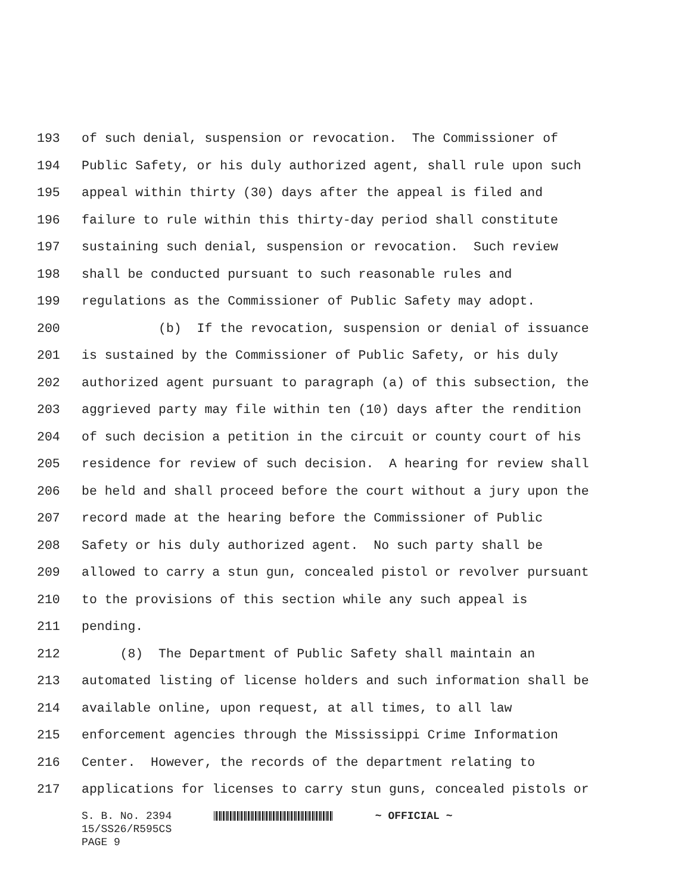193 of such denial, suspension or revocation. The Commissioner of
194 Public Safety, or his duly authorized agent, shall rule upon such
195 appeal within thirty (30) days after the appeal is filed and
196 failure to rule within this thirty-day period shall constitute
197 sustaining such denial, suspension or revocation. Such review
198 shall be conducted pursuant to such reasonable rules and
199 regulations as the Commissioner of Public Safety may adopt.
200 (b) If the revocation, suspension or denial of issuance
201 is sustained by the Commissioner of Public Safety, or his duly
202 authorized agent pursuant to paragraph (a) of this subsection, the
203 aggrieved party may file within ten (10) days after the rendition
204 of such decision a petition in the circuit or county court of his
205 residence for review of such decision. A hearing for review shall
206 be held and shall proceed before the court without a jury upon the
207 record made at the hearing before the Commissioner of Public
208 Safety or his duly authorized agent. No such party shall be
209 allowed to carry a stun gun, concealed pistol or revolver pursuant
210 to the provisions of this section while any such appeal is
211 pending.
212 (8) The Department of Public Safety shall maintain an
213 automated listing of license holders and such information shall be
214 available online, upon request, at all times, to all law
215 enforcement agencies through the Mississippi Crime Information
216 Center. However, the records of the department relating to
217 applications for licenses to carry stun guns, concealed pistols or
S. B. No. 2394 ~ OFFICIAL ~
15/SS26/R595CS
PAGE 9